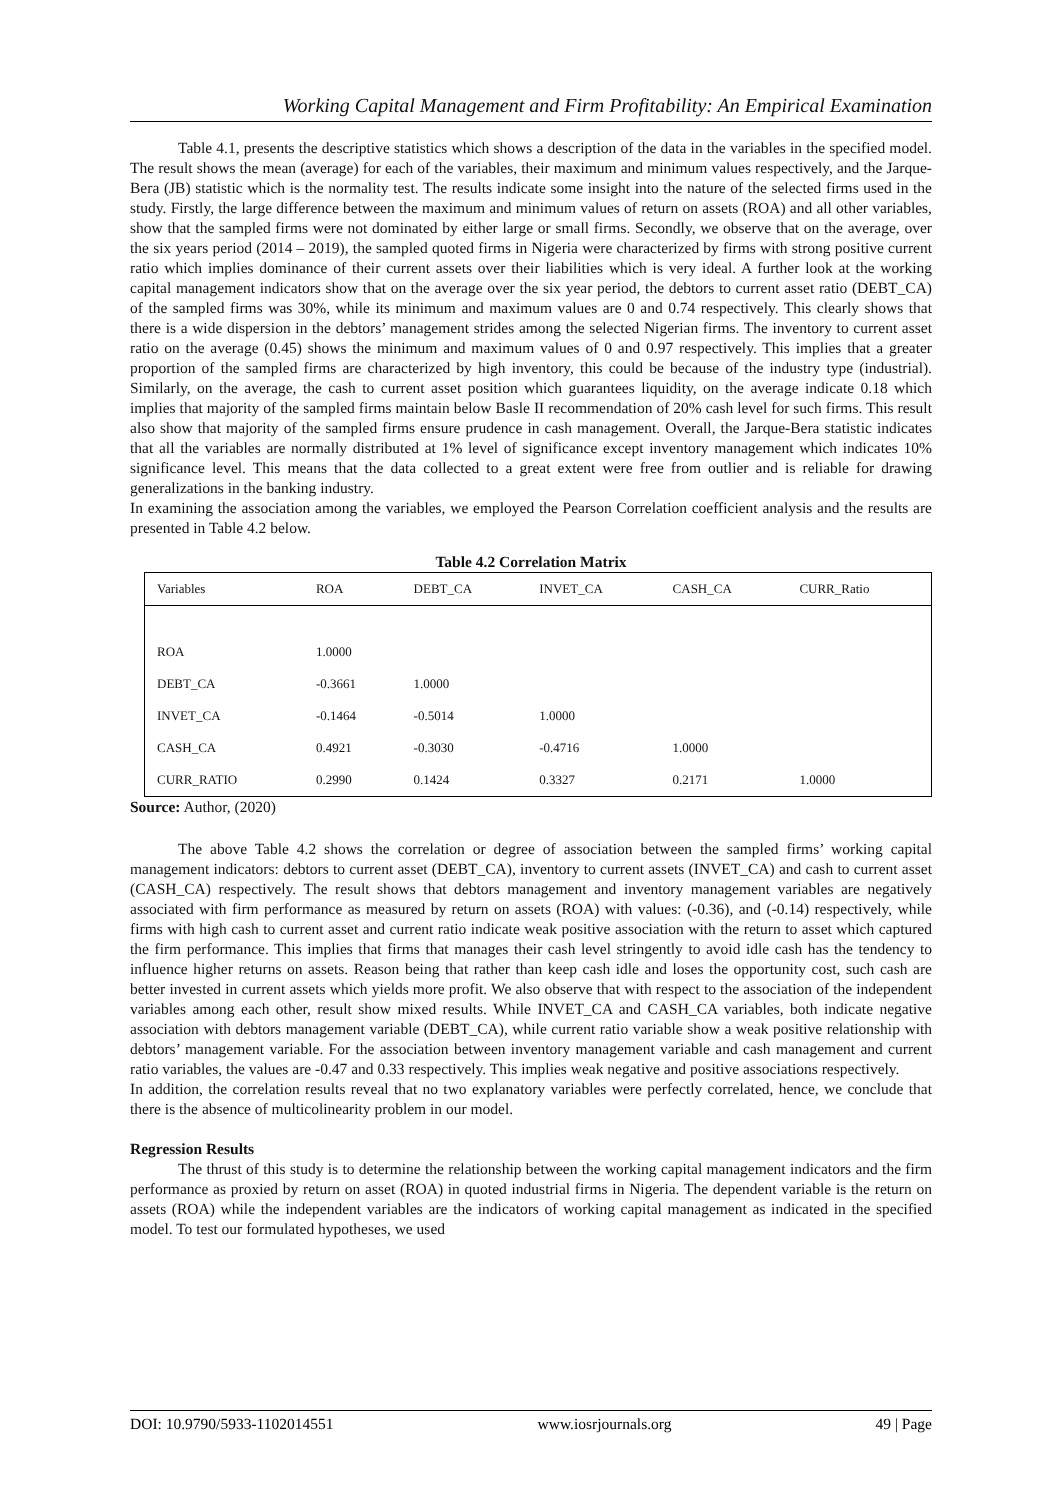Working Capital Management and Firm Profitability: An Empirical Examination
Table 4.1, presents the descriptive statistics which shows a description of the data in the variables in the specified model. The result shows the mean (average) for each of the variables, their maximum and minimum values respectively, and the Jarque-Bera (JB) statistic which is the normality test. The results indicate some insight into the nature of the selected firms used in the study. Firstly, the large difference between the maximum and minimum values of return on assets (ROA) and all other variables, show that the sampled firms were not dominated by either large or small firms. Secondly, we observe that on the average, over the six years period (2014 – 2019), the sampled quoted firms in Nigeria were characterized by firms with strong positive current ratio which implies dominance of their current assets over their liabilities which is very ideal. A further look at the working capital management indicators show that on the average over the six year period, the debtors to current asset ratio (DEBT_CA) of the sampled firms was 30%, while its minimum and maximum values are 0 and 0.74 respectively. This clearly shows that there is a wide dispersion in the debtors’ management strides among the selected Nigerian firms. The inventory to current asset ratio on the average (0.45) shows the minimum and maximum values of 0 and 0.97 respectively. This implies that a greater proportion of the sampled firms are characterized by high inventory, this could be because of the industry type (industrial). Similarly, on the average, the cash to current asset position which guarantees liquidity, on the average indicate 0.18 which implies that majority of the sampled firms maintain below Basle II recommendation of 20% cash level for such firms. This result also show that majority of the sampled firms ensure prudence in cash management. Overall, the Jarque-Bera statistic indicates that all the variables are normally distributed at 1% level of significance except inventory management which indicates 10% significance level. This means that the data collected to a great extent were free from outlier and is reliable for drawing generalizations in the banking industry.
In examining the association among the variables, we employed the Pearson Correlation coefficient analysis and the results are presented in Table 4.2 below.
Table 4.2 Correlation Matrix
| Variables | ROA | DEBT_CA | INVET_CA | CASH_CA | CURR_Ratio |
| --- | --- | --- | --- | --- | --- |
| ROA | 1.0000 | | | | |
| DEBT_CA | -0.3661 | 1.0000 | | | |
| INVET_CA | -0.1464 | -0.5014 | 1.0000 | | |
| CASH_CA | 0.4921 | -0.3030 | -0.4716 | 1.0000 | |
| CURR_RATIO | 0.2990 | 0.1424 | 0.3327 | 0.2171 | 1.0000 |
Source: Author, (2020)
The above Table 4.2 shows the correlation or degree of association between the sampled firms’ working capital management indicators: debtors to current asset (DEBT_CA), inventory to current assets (INVET_CA) and cash to current asset (CASH_CA) respectively. The result shows that debtors management and inventory management variables are negatively associated with firm performance as measured by return on assets (ROA) with values: (-0.36), and (-0.14) respectively, while firms with high cash to current asset and current ratio indicate weak positive association with the return to asset which captured the firm performance. This implies that firms that manages their cash level stringently to avoid idle cash has the tendency to influence higher returns on assets. Reason being that rather than keep cash idle and loses the opportunity cost, such cash are better invested in current assets which yields more profit. We also observe that with respect to the association of the independent variables among each other, result show mixed results. While INVET_CA and CASH_CA variables, both indicate negative association with debtors management variable (DEBT_CA), while current ratio variable show a weak positive relationship with debtors’ management variable. For the association between inventory management variable and cash management and current ratio variables, the values are -0.47 and 0.33 respectively. This implies weak negative and positive associations respectively.
In addition, the correlation results reveal that no two explanatory variables were perfectly correlated, hence, we conclude that there is the absence of multicolinearity problem in our model.
Regression Results
The thrust of this study is to determine the relationship between the working capital management indicators and the firm performance as proxied by return on asset (ROA) in quoted industrial firms in Nigeria. The dependent variable is the return on assets (ROA) while the independent variables are the indicators of working capital management as indicated in the specified model. To test our formulated hypotheses, we used
DOI: 10.9790/5933-1102014551 www.iosrjournals.org 49 | Page